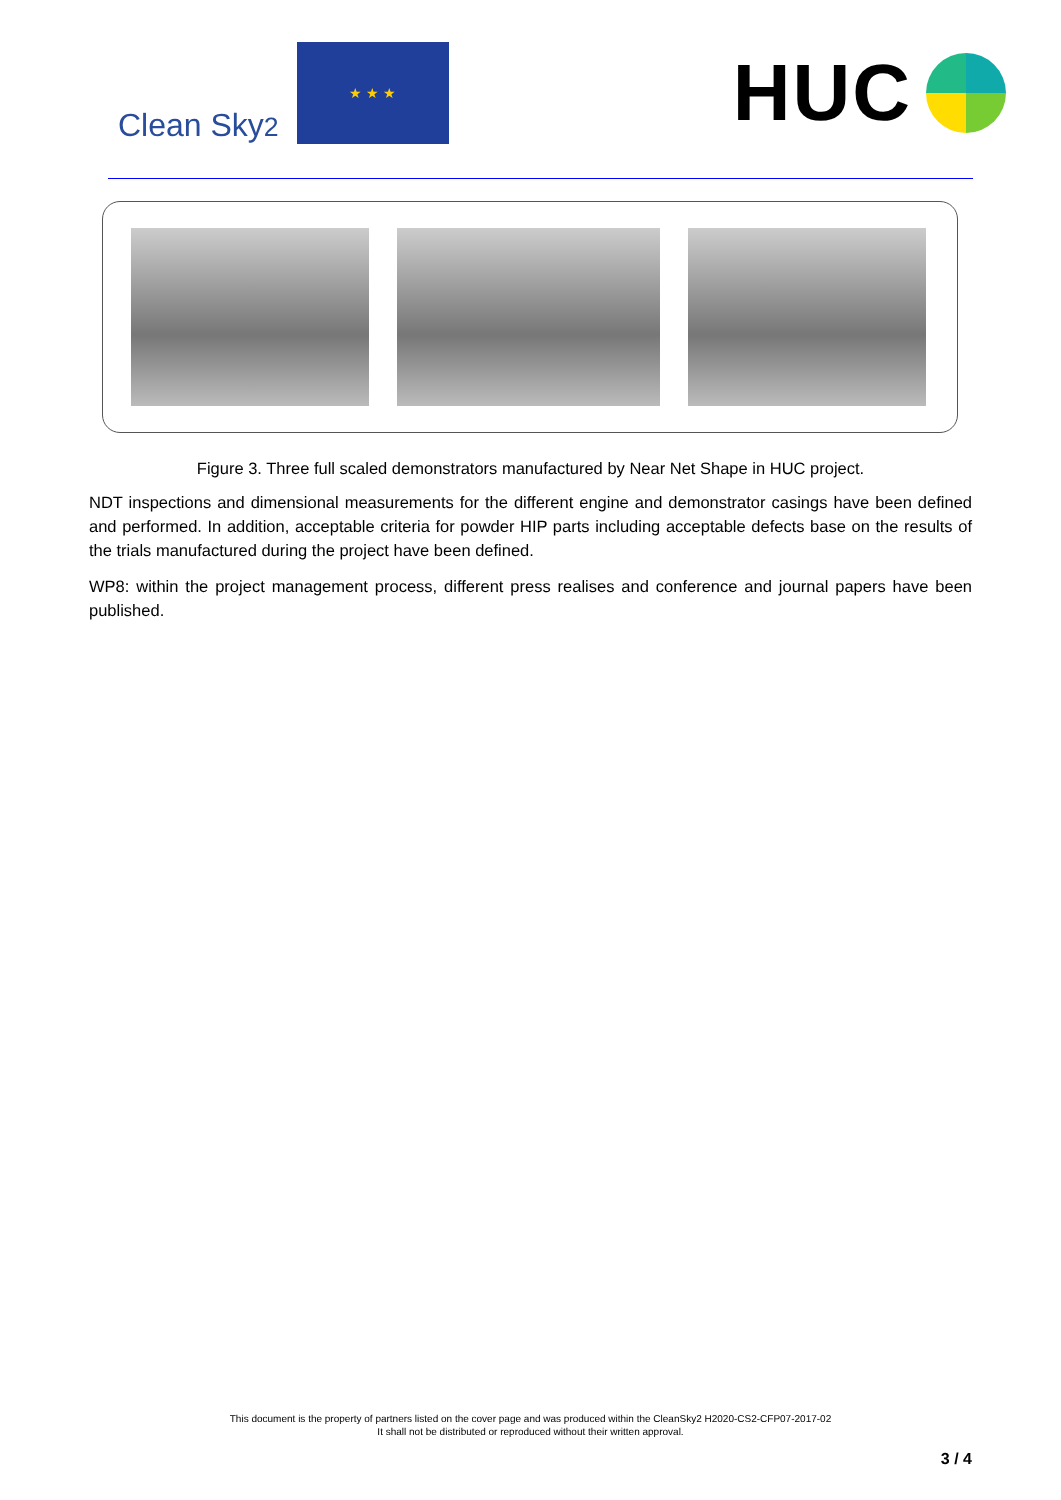Clean Sky2
★ ★ ★
HUC
Figure 3. Three full scaled demonstrators manufactured by Near Net Shape in HUC project.
NDT inspections and dimensional measurements for the different engine and demonstrator casings have been defined and performed. In addition, acceptable criteria for powder HIP parts including acceptable defects base on the results of the trials manufactured during the project have been defined.
WP8: within the project management process, different press realises and conference and journal papers have been published.
This document is the property of partners listed on the cover page and was produced within the CleanSky2 H2020-CS2-CFP07-2017-02
It shall not be distributed or reproduced without their written approval.
3 / 4